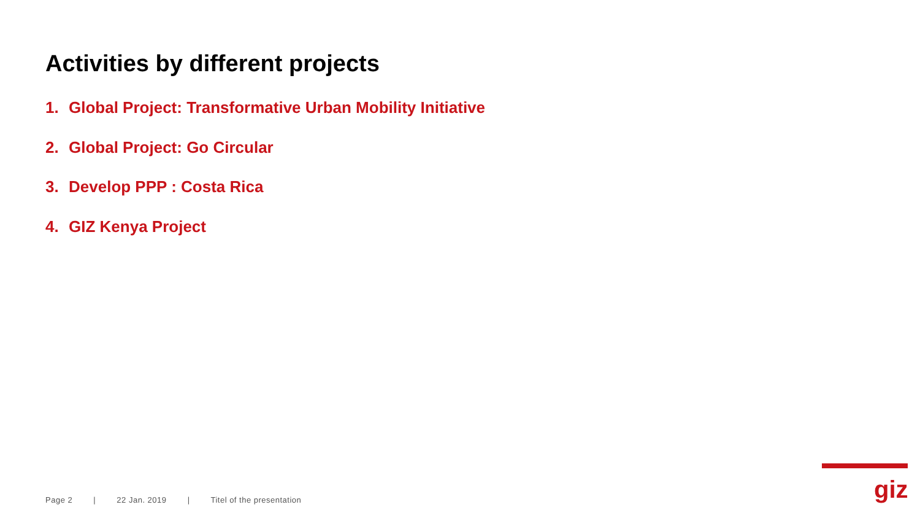Activities by different projects
1. Global Project: Transformative Urban Mobility Initiative
2. Global Project: Go Circular
3. Develop PPP : Costa Rica
4. GIZ Kenya Project
Page 2 | 22 Jan. 2019 | Titel of the presentation
giz